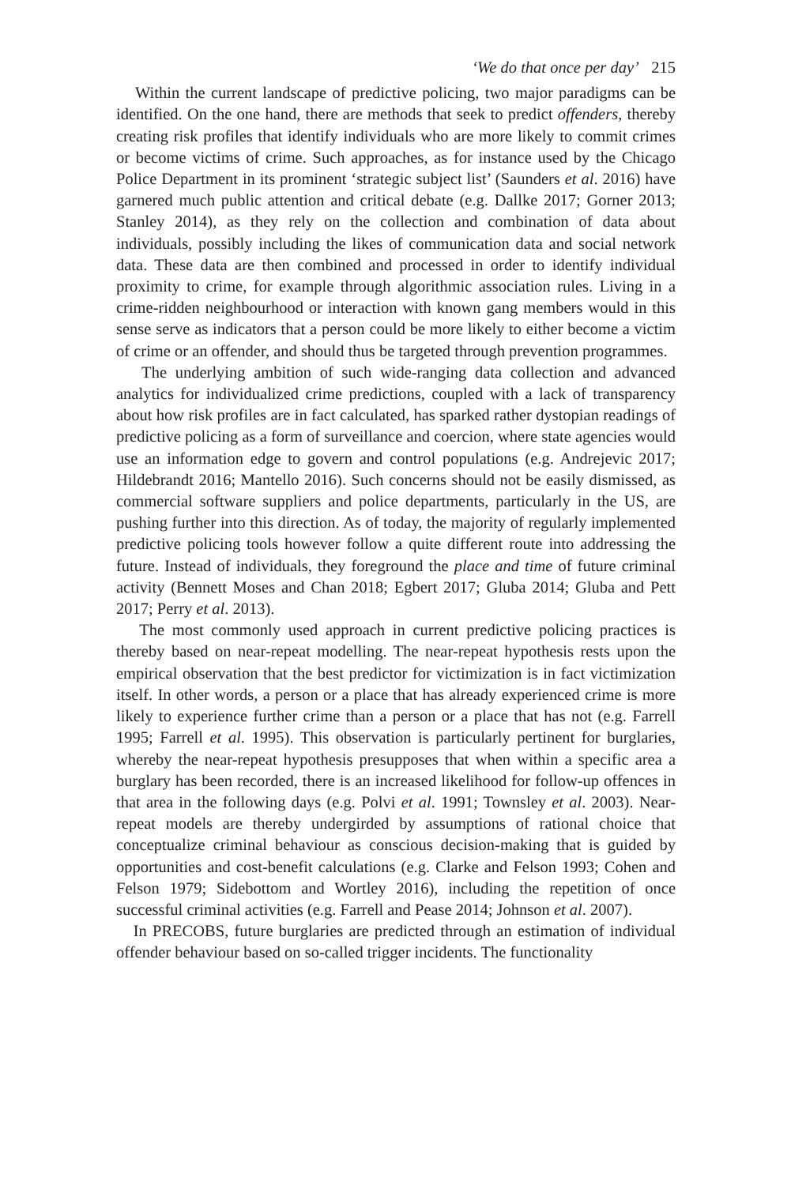‘We do that once per day’ 215
Within the current landscape of predictive policing, two major paradigms can be identified. On the one hand, there are methods that seek to predict offenders, thereby creating risk profiles that identify individuals who are more likely to commit crimes or become victims of crime. Such approaches, as for instance used by the Chicago Police Department in its prominent ‘strategic subject list’ (Saunders et al. 2016) have garnered much public attention and critical debate (e.g. Dallke 2017; Gorner 2013; Stanley 2014), as they rely on the collection and combination of data about individuals, possibly including the likes of communication data and social network data. These data are then combined and processed in order to identify individual proximity to crime, for example through algorithmic association rules. Living in a crime-ridden neighbourhood or interaction with known gang members would in this sense serve as indicators that a person could be more likely to either become a victim of crime or an offender, and should thus be targeted through prevention programmes.
The underlying ambition of such wide-ranging data collection and advanced analytics for individualized crime predictions, coupled with a lack of transparency about how risk profiles are in fact calculated, has sparked rather dystopian readings of predictive policing as a form of surveillance and coercion, where state agencies would use an information edge to govern and control populations (e.g. Andrejevic 2017; Hildebrandt 2016; Mantello 2016). Such concerns should not be easily dismissed, as commercial software suppliers and police departments, particularly in the US, are pushing further into this direction. As of today, the majority of regularly implemented predictive policing tools however follow a quite different route into addressing the future. Instead of individuals, they foreground the place and time of future criminal activity (Bennett Moses and Chan 2018; Egbert 2017; Gluba 2014; Gluba and Pett 2017; Perry et al. 2013).
The most commonly used approach in current predictive policing practices is thereby based on near-repeat modelling. The near-repeat hypothesis rests upon the empirical observation that the best predictor for victimization is in fact victimization itself. In other words, a person or a place that has already experienced crime is more likely to experience further crime than a person or a place that has not (e.g. Farrell 1995; Farrell et al. 1995). This observation is particularly pertinent for burglaries, whereby the near-repeat hypothesis presupposes that when within a specific area a burglary has been recorded, there is an increased likelihood for follow-up offences in that area in the following days (e.g. Polvi et al. 1991; Townsley et al. 2003). Near-repeat models are thereby undergirded by assumptions of rational choice that conceptualize criminal behaviour as conscious decision-making that is guided by opportunities and cost-benefit calculations (e.g. Clarke and Felson 1993; Cohen and Felson 1979; Sidebottom and Wortley 2016), including the repetition of once successful criminal activities (e.g. Farrell and Pease 2014; Johnson et al. 2007).
In PRECOBS, future burglaries are predicted through an estimation of individual offender behaviour based on so-called trigger incidents. The functionality